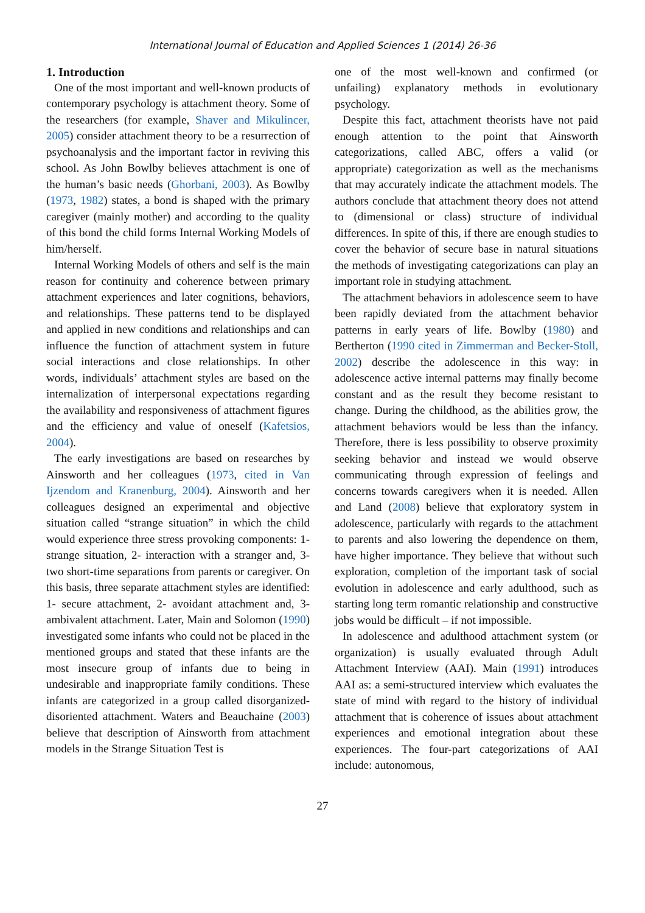International Journal of Education and Applied Sciences 1 (2014) 26-36
1. Introduction
One of the most important and well-known products of contemporary psychology is attachment theory. Some of the researchers (for example, Shaver and Mikulincer, 2005) consider attachment theory to be a resurrection of psychoanalysis and the important factor in reviving this school. As John Bowlby believes attachment is one of the human’s basic needs (Ghorbani, 2003). As Bowlby (1973, 1982) states, a bond is shaped with the primary caregiver (mainly mother) and according to the quality of this bond the child forms Internal Working Models of him/herself.
Internal Working Models of others and self is the main reason for continuity and coherence between primary attachment experiences and later cognitions, behaviors, and relationships. These patterns tend to be displayed and applied in new conditions and relationships and can influence the function of attachment system in future social interactions and close relationships. In other words, individuals’ attachment styles are based on the internalization of interpersonal expectations regarding the availability and responsiveness of attachment figures and the efficiency and value of oneself (Kafetsios, 2004).
The early investigations are based on researches by Ainsworth and her colleagues (1973, cited in Van Ijzendom and Kranenburg, 2004). Ainsworth and her colleagues designed an experimental and objective situation called “strange situation” in which the child would experience three stress provoking components: 1- strange situation, 2- interaction with a stranger and, 3- two short-time separations from parents or caregiver. On this basis, three separate attachment styles are identified: 1- secure attachment, 2- avoidant attachment and, 3- ambivalent attachment. Later, Main and Solomon (1990) investigated some infants who could not be placed in the mentioned groups and stated that these infants are the most insecure group of infants due to being in undesirable and inappropriate family conditions. These infants are categorized in a group called disorganized-disoriented attachment. Waters and Beauchaine (2003) believe that description of Ainsworth from attachment models in the Strange Situation Test is
one of the most well-known and confirmed (or unfailing) explanatory methods in evolutionary psychology.
Despite this fact, attachment theorists have not paid enough attention to the point that Ainsworth categorizations, called ABC, offers a valid (or appropriate) categorization as well as the mechanisms that may accurately indicate the attachment models. The authors conclude that attachment theory does not attend to (dimensional or class) structure of individual differences. In spite of this, if there are enough studies to cover the behavior of secure base in natural situations the methods of investigating categorizations can play an important role in studying attachment.
The attachment behaviors in adolescence seem to have been rapidly deviated from the attachment behavior patterns in early years of life. Bowlby (1980) and Bertherton (1990 cited in Zimmerman and Becker-Stoll, 2002) describe the adolescence in this way: in adolescence active internal patterns may finally become constant and as the result they become resistant to change. During the childhood, as the abilities grow, the attachment behaviors would be less than the infancy. Therefore, there is less possibility to observe proximity seeking behavior and instead we would observe communicating through expression of feelings and concerns towards caregivers when it is needed. Allen and Land (2008) believe that exploratory system in adolescence, particularly with regards to the attachment to parents and also lowering the dependence on them, have higher importance. They believe that without such exploration, completion of the important task of social evolution in adolescence and early adulthood, such as starting long term romantic relationship and constructive jobs would be difficult – if not impossible.
In adolescence and adulthood attachment system (or organization) is usually evaluated through Adult Attachment Interview (AAI). Main (1991) introduces AAI as: a semi-structured interview which evaluates the state of mind with regard to the history of individual attachment that is coherence of issues about attachment experiences and emotional integration about these experiences. The four-part categorizations of AAI include: autonomous,
27